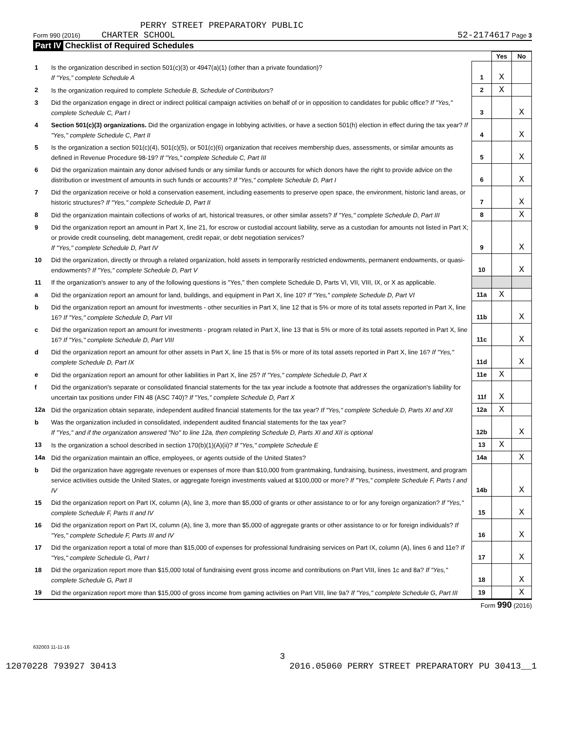PERRY STREET PREPARATORY PUBLIC
Form 990 (2016) CHARTER SCHOOL 52-2174617 Page 3
Part IV Checklist of Required Schedules
| | | | Yes | No |
| 1 | Is the organization described in section 501(c)(3) or 4947(a)(1) (other than a private foundation)? If "Yes," complete Schedule A | 1 | X | |
| 2 | Is the organization required to complete Schedule B, Schedule of Contributors ? | 2 | X | |
| 3 | Did the organization engage in direct or indirect political campaign activities on behalf of or in opposition to candidates for public office? If "Yes," complete Schedule C, Part I | 3 | | X |
| 4 | Section 501(c)(3) organizations. Did the organization engage in lobbying activities, or have a section 501(h) election in effect during the tax year? If "Yes," complete Schedule C, Part II | 4 | | X |
| 5 | Is the organization a section 501(c)(4), 501(c)(5), or 501(c)(6) organization that receives membership dues, assessments, or similar amounts as defined in Revenue Procedure 98-19? If "Yes," complete Schedule C, Part III | 5 | | X |
| 6 | Did the organization maintain any donor advised funds or any similar funds or accounts for which donors have the right to provide advice on the distribution or investment of amounts in such funds or accounts? If "Yes," complete Schedule D, Part I | 6 | | X |
| 7 | Did the organization receive or hold a conservation easement, including easements to preserve open space, the environment, historic land areas, or historic structures? If "Yes," complete Schedule D, Part II | 7 | | X |
| 8 | Did the organization maintain collections of works of art, historical treasures, or other similar assets? If "Yes," complete Schedule D, Part III | 8 | | X |
| 9 | Did the organization report an amount in Part X, line 21, for escrow or custodial account liability, serve as a custodian for amounts not listed in Part X; or provide credit counseling, debt management, credit repair, or debt negotiation services? If "Yes," complete Schedule D, Part IV | 9 | | X |
| 10 | Did the organization, directly or through a related organization, hold assets in temporarily restricted endowments, permanent endowments, or quasi-endowments? If "Yes," complete Schedule D, Part V | 10 | | X |
| 11 | If the organization's answer to any of the following questions is "Yes," then complete Schedule D, Parts VI, VII, VIII, IX, or X as applicable. | | | |
| a | Did the organization report an amount for land, buildings, and equipment in Part X, line 10? If "Yes," complete Schedule D, Part VI | 11a | X | |
| b | Did the organization report an amount for investments - other securities in Part X, line 12 that is 5% or more of its total assets reported in Part X, line 16? If "Yes," complete Schedule D, Part VII | 11b | | X |
| c | Did the organization report an amount for investments - program related in Part X, line 13 that is 5% or more of its total assets reported in Part X, line 16? If "Yes," complete Schedule D, Part VIII | 11c | | X |
| d | Did the organization report an amount for other assets in Part X, line 15 that is 5% or more of its total assets reported in Part X, line 16? If "Yes," complete Schedule D, Part IX | 11d | | X |
| e | Did the organization report an amount for other liabilities in Part X, line 25? If "Yes," complete Schedule D, Part X | 11e | X | |
| f | Did the organization's separate or consolidated financial statements for the tax year include a footnote that addresses the organization's liability for uncertain tax positions under FIN 48 (ASC 740)? If "Yes," complete Schedule D, Part X | 11f | X | |
| 12a | Did the organization obtain separate, independent audited financial statements for the tax year? If "Yes," complete Schedule D, Parts XI and XII | 12a | X | |
| b | Was the organization included in consolidated, independent audited financial statements for the tax year? If "Yes," and if the organization answered "No" to line 12a, then completing Schedule D, Parts XI and XII is optional | 12b | | X |
| 13 | Is the organization a school described in section 170(b)(1)(A)(ii)? If "Yes," complete Schedule E | 13 | X | |
| 14a | Did the organization maintain an office, employees, or agents outside of the United States? | 14a | | X |
| b | Did the organization have aggregate revenues or expenses of more than $10,000 from grantmaking, fundraising, business, investment, and program service activities outside the United States, or aggregate foreign investments valued at $100,000 or more? If "Yes," complete Schedule F, Parts I and IV | 14b | | X |
| 15 | Did the organization report on Part IX, column (A), line 3, more than $5,000 of grants or other assistance to or for any foreign organization? If "Yes," complete Schedule F, Parts II and IV | 15 | | X |
| 16 | Did the organization report on Part IX, column (A), line 3, more than $5,000 of aggregate grants or other assistance to or for foreign individuals? If "Yes," complete Schedule F, Parts III and IV | 16 | | X |
| 17 | Did the organization report a total of more than $15,000 of expenses for professional fundraising services on Part IX, column (A), lines 6 and 11e? If "Yes," complete Schedule G, Part I | 17 | | X |
| 18 | Did the organization report more than $15,000 total of fundraising event gross income and contributions on Part VIII, lines 1c and 8a? If "Yes," complete Schedule G, Part II | 18 | | X |
| 19 | Did the organization report more than $15,000 of gross income from gaming activities on Part VIII, line 9a? If "Yes," complete Schedule G, Part III | 19 | | X |
Form 990 (2016)
632003 11-11-16
3
12070228 793927 30413 2016.05060 PERRY STREET PREPARATORY PU 30413__1